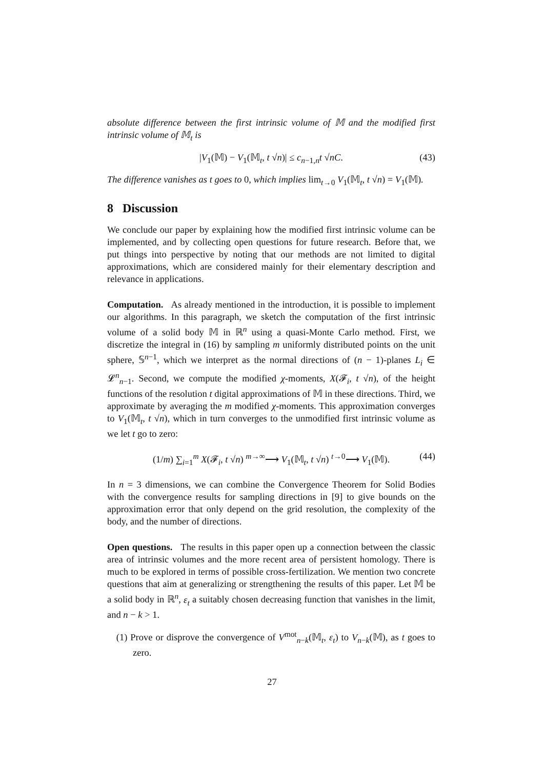absolute difference between the first intrinsic volume of 𝕄 and the modified first intrinsic volume of 𝕄<sub>t</sub> is
|V<sub>1</sub>(𝕄) − V<sub>1</sub>(𝕄<sub>t</sub>, t √n)| ≤ c<sub>n−1,n</sub>t √nC. (43)
The difference vanishes as t goes to 0, which implies lim<sub>t→0</sub> V<sub>1</sub>(𝕄<sub>t</sub>, t √n) = V<sub>1</sub>(𝕄).
8 Discussion
We conclude our paper by explaining how the modified first intrinsic volume can be implemented, and by collecting open questions for future research. Before that, we put things into perspective by noting that our methods are not limited to digital approximations, which are considered mainly for their elementary description and relevance in applications.
Computation. As already mentioned in the introduction, it is possible to implement our algorithms. In this paragraph, we sketch the computation of the first intrinsic volume of a solid body 𝕄 in ℝ<sup>n</sup> using a quasi-Monte Carlo method. First, we discretize the integral in (16) by sampling m uniformly distributed points on the unit sphere, 𝕊<sup>n−1</sup>, which we interpret as the normal directions of (n − 1)-planes L<sub>i</sub> ∈ 𝓛<sup>n</sup><sub>n−1</sub>. Second, we compute the modified χ-moments, X(𝓕<sub>i</sub>, t √n), of the height functions of the resolution t digital approximations of 𝕄 in these directions. Third, we approximate by averaging the m modified χ-moments. This approximation converges to V<sub>1</sub>(𝕄<sub>t</sub>, t √n), which in turn converges to the unmodified first intrinsic volume as we let t go to zero:
(1/m) ∑<sub>i=1</sub><sup>m</sup> X(𝓕<sub>i</sub>, t √n) <sup>m→∞</sup>⟶ V<sub>1</sub>(𝕄<sub>t</sub>, t √n) <sup>t→0</sup>⟶ V<sub>1</sub>(𝕄). (44)
In n = 3 dimensions, we can combine the Convergence Theorem for Solid Bodies with the convergence results for sampling directions in [9] to give bounds on the approximation error that only depend on the grid resolution, the complexity of the body, and the number of directions.
Open questions. The results in this paper open up a connection between the classic area of intrinsic volumes and the more recent area of persistent homology. There is much to be explored in terms of possible cross-fertilization. We mention two concrete questions that aim at generalizing or strengthening the results of this paper. Let 𝕄 be a solid body in ℝ<sup>n</sup>, ε<sub>t</sub> a suitably chosen decreasing function that vanishes in the limit, and n − k > 1.
(1) Prove or disprove the convergence of V<sup>mot</sup><sub>n−k</sub>(𝕄<sub>t</sub>, ε<sub>t</sub>) to V<sub>n−k</sub>(𝕄), as t goes to zero.
27